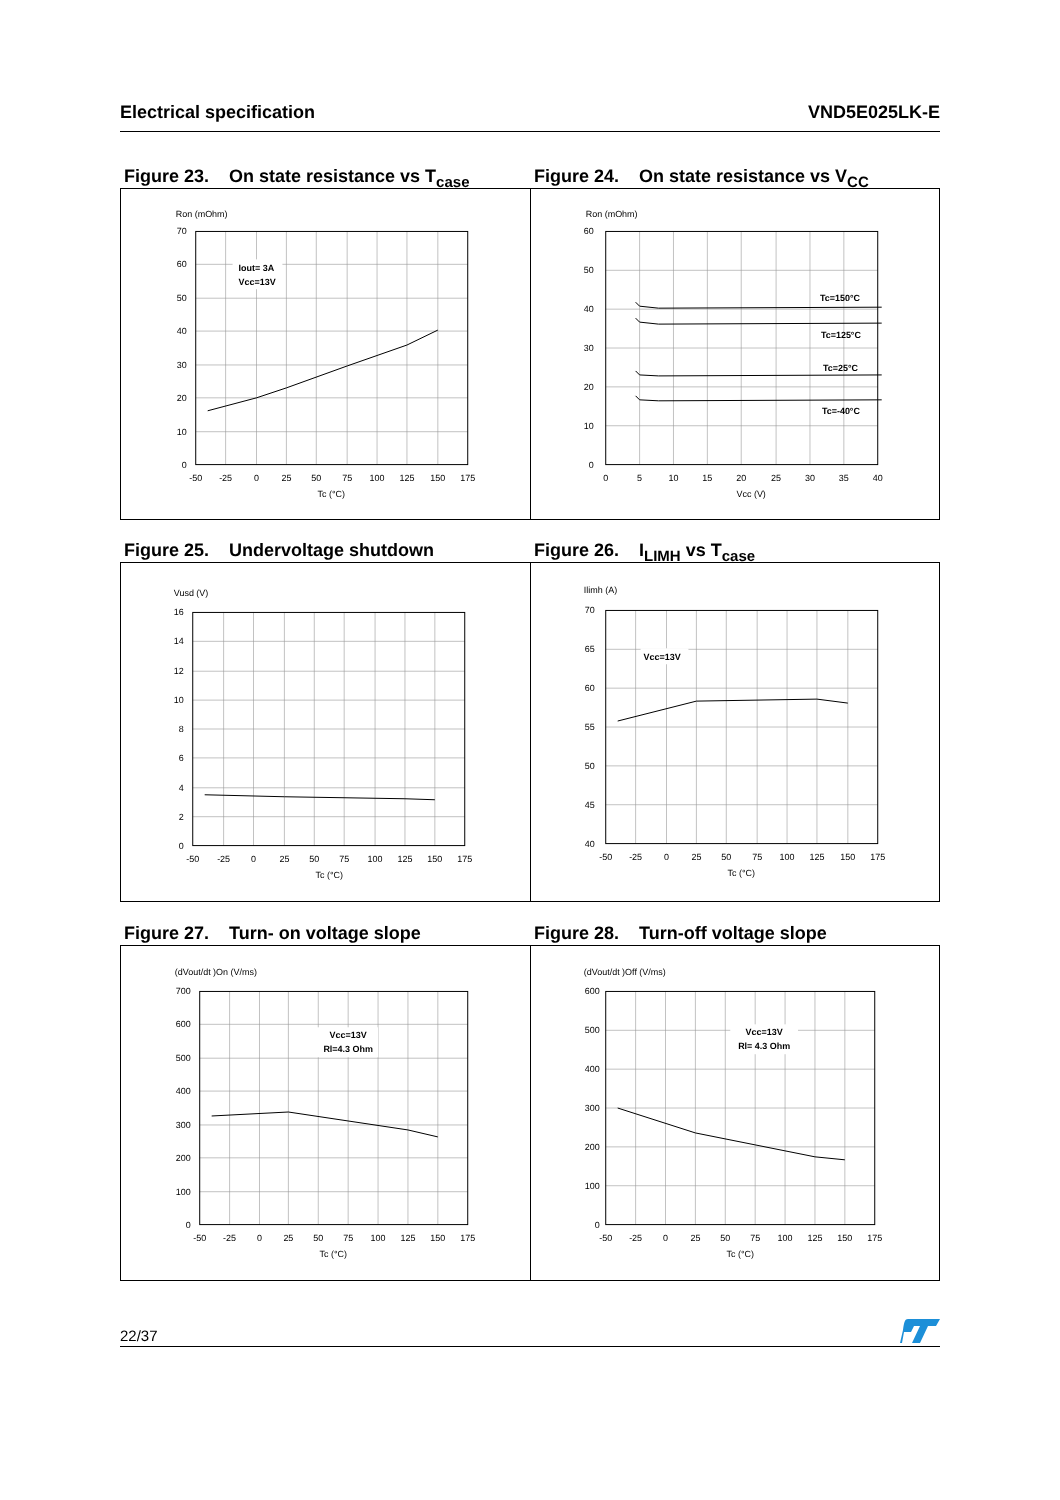Electrical specification VND5E025LK-E
Figure 23. On state resistance vs T<sub>case</sub>
Figure 24. On state resistance vs V<sub>CC</sub>
Ron (mOhm)
70
60
50
40
30
20
10
0
-50
-25
0
25
50
75
100
125
150
175
Tc (°C)
Iout= 3A
Vcc=13V
Ron (mOhm)
60
50
40
30
20
10
0
0
5
10
15
20
25
30
35
40
Vcc (V)
Tc=150°C
Tc=125°C
Tc=25°C
Tc=-40°C
Figure 25. Undervoltage shutdown Figure 26. I<sub>LIMH</sub> vs T<sub>case</sub>
Vusd (V)
16
14
12
10
8
6
4
2
0
-50
-25
0
25
50
75
100
125
150
175
Tc (°C)
Ilimh (A)
70
65
60
55
50
45
40
-50
-25
0
25
50
75
100
125
150
175
Tc (°C)
Vcc=13V
Figure 27. Turn- on voltage slope Figure 28. Turn-off voltage slope
(dVout/dt )On (V/ms)
700
600
500
400
300
200
100
0
-50
-25
0
25
50
75
100
125
150
175
Tc (°C)
Vcc=13V
Rl=4.3 Ohm
(dVout/dt )Off (V/ms)
600
500
400
300
200
100
0
-50
-25
0
25
50
75
100
125
150
175
Tc (°C)
Vcc=13V
Rl= 4.3 Ohm
22/37